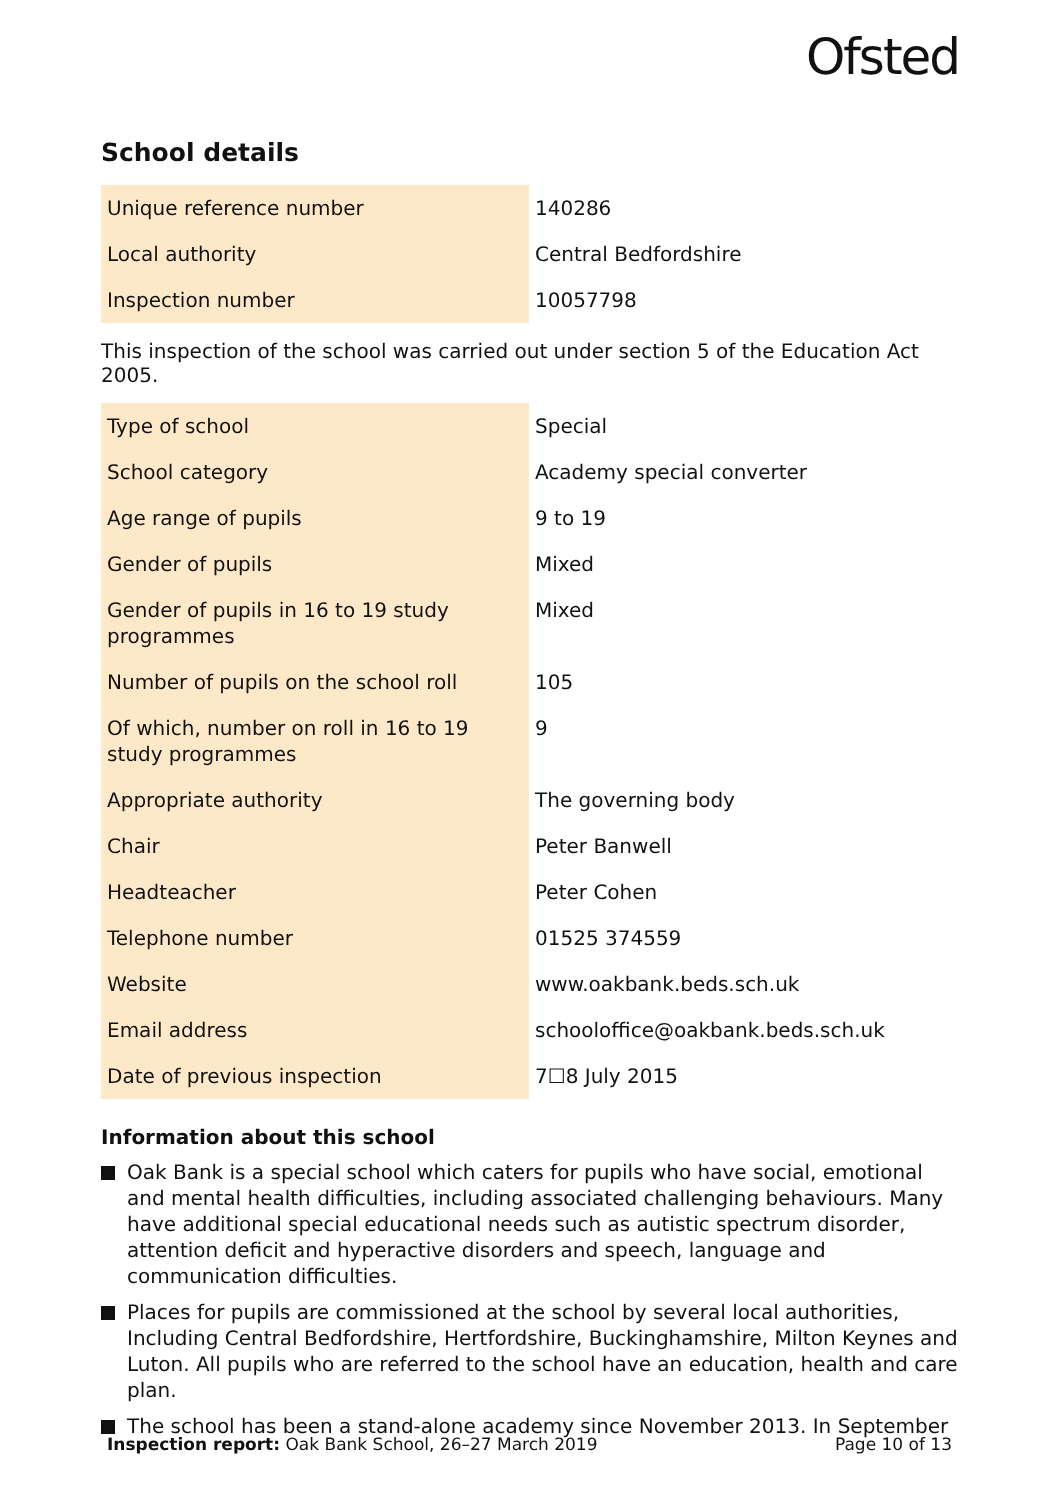Ofsted
School details
| Unique reference number | 140286 |
| Local authority | Central Bedfordshire |
| Inspection number | 10057798 |
This inspection of the school was carried out under section 5 of the Education Act 2005.
| Type of school | Special |
| School category | Academy special converter |
| Age range of pupils | 9 to 19 |
| Gender of pupils | Mixed |
| Gender of pupils in 16 to 19 study programmes | Mixed |
| Number of pupils on the school roll | 105 |
| Of which, number on roll in 16 to 19 study programmes | 9 |
| Appropriate authority | The governing body |
| Chair | Peter Banwell |
| Headteacher | Peter Cohen |
| Telephone number | 01525 374559 |
| Website | www.oakbank.beds.sch.uk |
| Email address | schooloffice@oakbank.beds.sch.uk |
| Date of previous inspection | 7☐8 July 2015 |
Information about this school
Oak Bank is a special school which caters for pupils who have social, emotional and mental health difficulties, including associated challenging behaviours. Many have additional special educational needs such as autistic spectrum disorder, attention deficit and hyperactive disorders and speech, language and communication difficulties.
Places for pupils are commissioned at the school by several local authorities, Including Central Bedfordshire, Hertfordshire, Buckinghamshire, Milton Keynes and Luton. All pupils who are referred to the school have an education, health and care plan.
The school has been a stand-alone academy since November 2013. In September
Inspection report: Oak Bank School, 26–27 March 2019
Page 10 of 13